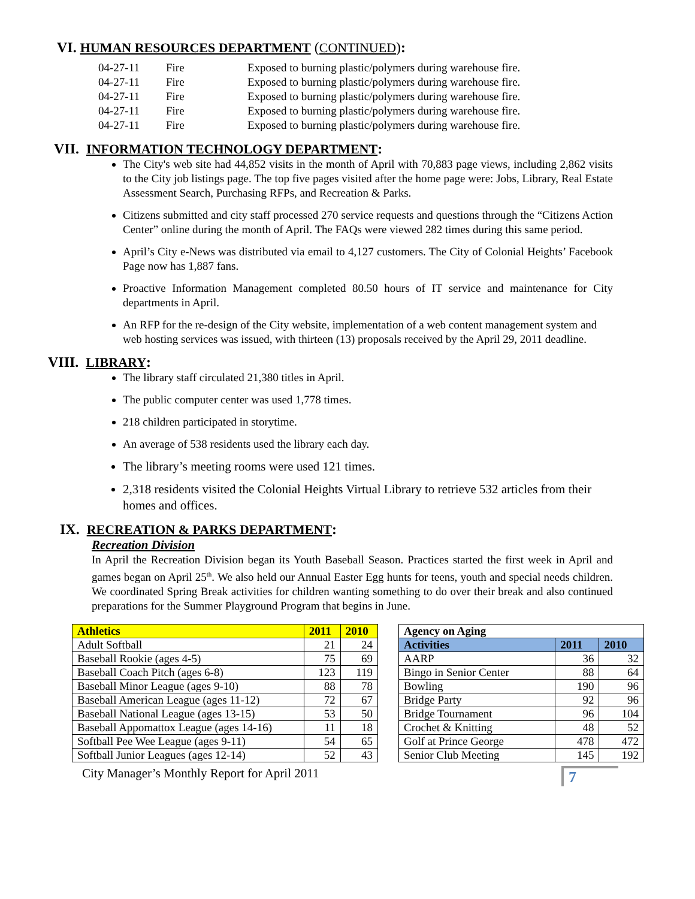VI. HUMAN RESOURCES DEPARTMENT (CONTINUED):
| 04-27-11 | Fire | Exposed to burning plastic/polymers during warehouse fire. |
| 04-27-11 | Fire | Exposed to burning plastic/polymers during warehouse fire. |
| 04-27-11 | Fire | Exposed to burning plastic/polymers during warehouse fire. |
| 04-27-11 | Fire | Exposed to burning plastic/polymers during warehouse fire. |
| 04-27-11 | Fire | Exposed to burning plastic/polymers during warehouse fire. |
VII. INFORMATION TECHNOLOGY DEPARTMENT:
The City's web site had 44,852 visits in the month of April with 70,883 page views, including 2,862 visits to the City job listings page. The top five pages visited after the home page were: Jobs, Library, Real Estate Assessment Search, Purchasing RFPs, and Recreation & Parks.
Citizens submitted and city staff processed 270 service requests and questions through the “Citizens Action Center” online during the month of April. The FAQs were viewed 282 times during this same period.
April’s City e-News was distributed via email to 4,127 customers. The City of Colonial Heights’ Facebook Page now has 1,887 fans.
Proactive Information Management completed 80.50 hours of IT service and maintenance for City departments in April.
An RFP for the re-design of the City website, implementation of a web content management system and web hosting services was issued, with thirteen (13) proposals received by the April 29, 2011 deadline.
VIII. LIBRARY:
The library staff circulated 21,380 titles in April.
The public computer center was used 1,778 times.
218 children participated in storytime.
An average of 538 residents used the library each day.
The library’s meeting rooms were used 121 times.
2,318 residents visited the Colonial Heights Virtual Library to retrieve 532 articles from their homes and offices.
IX. RECREATION & PARKS DEPARTMENT:
Recreation Division
In April the Recreation Division began its Youth Baseball Season. Practices started the first week in April and games began on April 25<sup>th</sup>. We also held our Annual Easter Egg hunts for teens, youth and special needs children. We coordinated Spring Break activities for children wanting something to do over their break and also continued preparations for the Summer Playground Program that begins in June.
| Athletics | 2011 | 2010 |
| --- | --- | --- |
| Adult Softball | 21 | 24 |
| Baseball Rookie (ages 4-5) | 75 | 69 |
| Baseball Coach Pitch (ages 6-8) | 123 | 119 |
| Baseball Minor League (ages 9-10) | 88 | 78 |
| Baseball American League (ages 11-12) | 72 | 67 |
| Baseball National League (ages 13-15) | 53 | 50 |
| Baseball Appomattox League (ages 14-16) | 11 | 18 |
| Softball Pee Wee League (ages 9-11) | 54 | 65 |
| Softball Junior Leagues (ages 12-14) | 52 | 43 |
| Agency on Aging | | |
| --- | --- | --- |
| Activities | 2011 | 2010 |
| AARP | 36 | 32 |
| Bingo in Senior Center | 88 | 64 |
| Bowling | 190 | 96 |
| Bridge Party | 92 | 96 |
| Bridge Tournament | 96 | 104 |
| Crochet & Knitting | 48 | 52 |
| Golf at Prince George | 478 | 472 |
| Senior Club Meeting | 145 | 192 |
City Manager’s Monthly Report for April 2011
7